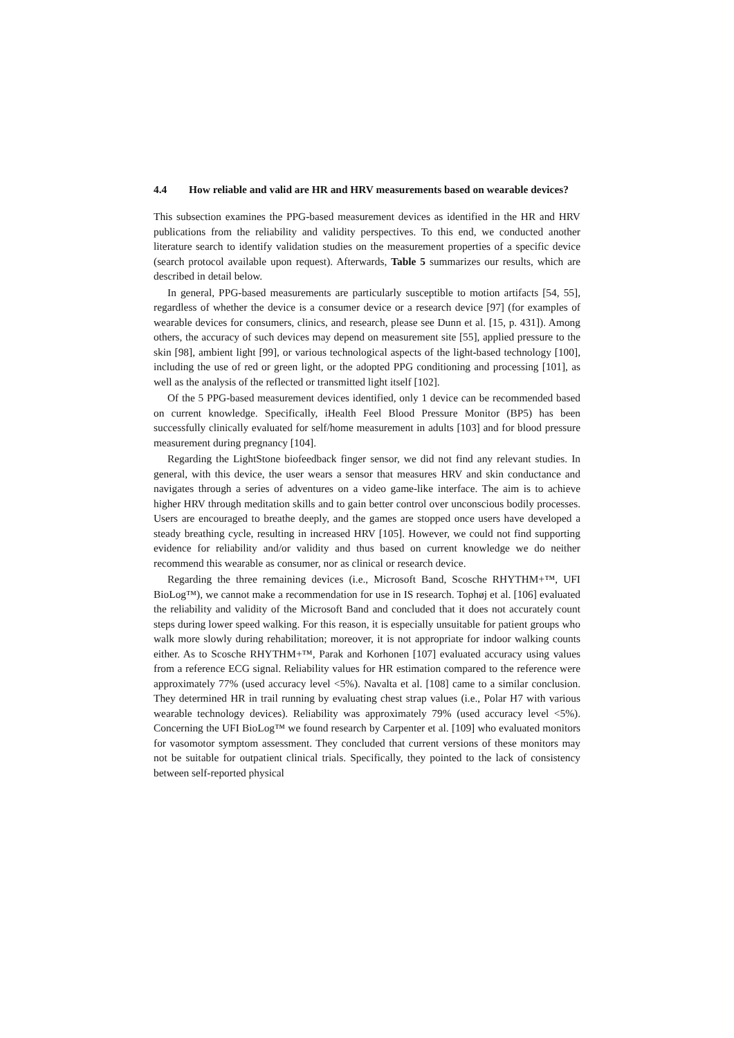4.4 How reliable and valid are HR and HRV measurements based on wearable devices?
This subsection examines the PPG-based measurement devices as identified in the HR and HRV publications from the reliability and validity perspectives. To this end, we conducted another literature search to identify validation studies on the measurement properties of a specific device (search protocol available upon request). Afterwards, Table 5 summarizes our results, which are described in detail below.
In general, PPG-based measurements are particularly susceptible to motion artifacts [54, 55], regardless of whether the device is a consumer device or a research device [97] (for examples of wearable devices for consumers, clinics, and research, please see Dunn et al. [15, p. 431]). Among others, the accuracy of such devices may depend on measurement site [55], applied pressure to the skin [98], ambient light [99], or various technological aspects of the light-based technology [100], including the use of red or green light, or the adopted PPG conditioning and processing [101], as well as the analysis of the reflected or transmitted light itself [102].
Of the 5 PPG-based measurement devices identified, only 1 device can be recommended based on current knowledge. Specifically, iHealth Feel Blood Pressure Monitor (BP5) has been successfully clinically evaluated for self/home measurement in adults [103] and for blood pressure measurement during pregnancy [104].
Regarding the LightStone biofeedback finger sensor, we did not find any relevant studies. In general, with this device, the user wears a sensor that measures HRV and skin conductance and navigates through a series of adventures on a video game-like interface. The aim is to achieve higher HRV through meditation skills and to gain better control over unconscious bodily processes. Users are encouraged to breathe deeply, and the games are stopped once users have developed a steady breathing cycle, resulting in increased HRV [105]. However, we could not find supporting evidence for reliability and/or validity and thus based on current knowledge we do neither recommend this wearable as consumer, nor as clinical or research device.
Regarding the three remaining devices (i.e., Microsoft Band, Scosche RHYTHM+™, UFI BioLog™), we cannot make a recommendation for use in IS research. Tophøj et al. [106] evaluated the reliability and validity of the Microsoft Band and concluded that it does not accurately count steps during lower speed walking. For this reason, it is especially unsuitable for patient groups who walk more slowly during rehabilitation; moreover, it is not appropriate for indoor walking counts either. As to Scosche RHYTHM+™, Parak and Korhonen [107] evaluated accuracy using values from a reference ECG signal. Reliability values for HR estimation compared to the reference were approximately 77% (used accuracy level <5%). Navalta et al. [108] came to a similar conclusion. They determined HR in trail running by evaluating chest strap values (i.e., Polar H7 with various wearable technology devices). Reliability was approximately 79% (used accuracy level <5%). Concerning the UFI BioLog™ we found research by Carpenter et al. [109] who evaluated monitors for vasomotor symptom assessment. They concluded that current versions of these monitors may not be suitable for outpatient clinical trials. Specifically, they pointed to the lack of consistency between self-reported physical